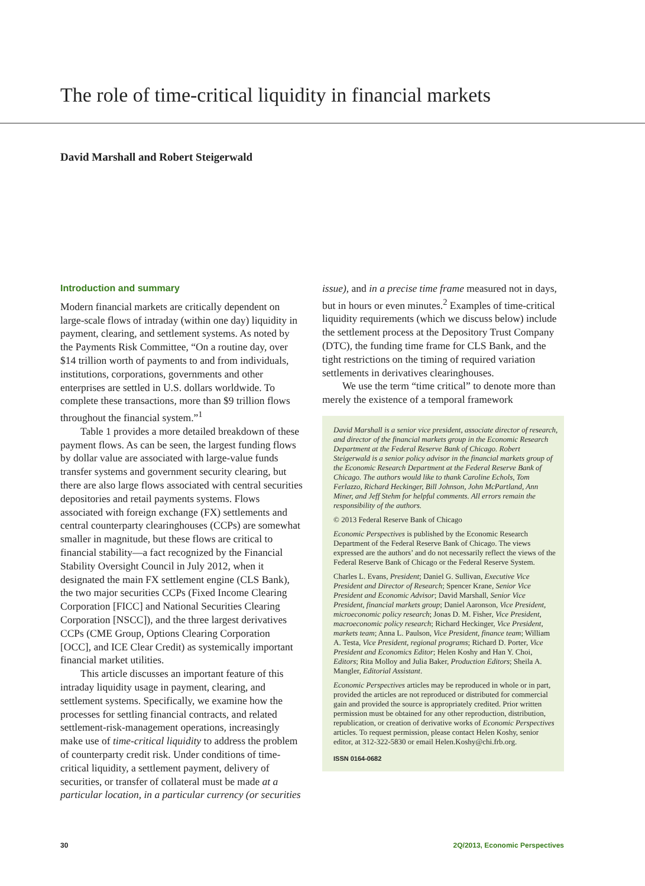The role of time-critical liquidity in financial markets
David Marshall and Robert Steigerwald
Introduction and summary
Modern financial markets are critically dependent on large-scale flows of intraday (within one day) liquidity in payment, clearing, and settlement systems. As noted by the Payments Risk Committee, “On a routine day, over $14 trillion worth of payments to and from individuals, institutions, corporations, governments and other enterprises are settled in U.S. dollars worldwide. To complete these transactions, more than $9 trillion flows throughout the financial system.”<sup>1</sup>
Table 1 provides a more detailed breakdown of these payment flows. As can be seen, the largest funding flows by dollar value are associated with large-value funds transfer systems and government security clearing, but there are also large flows associated with central securities depositories and retail payments systems. Flows associated with foreign exchange (FX) settlements and central counterparty clearinghouses (CCPs) are somewhat smaller in magnitude, but these flows are critical to financial stability—a fact recognized by the Financial Stability Oversight Council in July 2012, when it designated the main FX settlement engine (CLS Bank), the two major securities CCPs (Fixed Income Clearing Corporation [FICC] and National Securities Clearing Corporation [NSCC]), and the three largest derivatives CCPs (CME Group, Options Clearing Corporation [OCC], and ICE Clear Credit) as systemically important financial market utilities.
This article discusses an important feature of this intraday liquidity usage in payment, clearing, and settlement systems. Specifically, we examine how the processes for settling financial contracts, and related settlement-risk-management operations, increasingly make use of time-critical liquidity to address the problem of counterparty credit risk. Under conditions of time-critical liquidity, a settlement payment, delivery of securities, or transfer of collateral must be made at a particular location, in a particular currency (or securities
issue), and in a precise time frame measured not in days, but in hours or even minutes.<sup>2</sup> Examples of time-critical liquidity requirements (which we discuss below) include the settlement process at the Depository Trust Company (DTC), the funding time frame for CLS Bank, and the tight restrictions on the timing of required variation settlements in derivatives clearinghouses.
We use the term “time critical” to denote more than merely the existence of a temporal framework
David Marshall is a senior vice president, associate director of research, and director of the financial markets group in the Economic Research Department at the Federal Reserve Bank of Chicago. Robert Steigerwald is a senior policy advisor in the financial markets group of the Economic Research Department at the Federal Reserve Bank of Chicago. The authors would like to thank Caroline Echols, Tom Ferlazzo, Richard Heckinger, Bill Johnson, John McPartland, Ann Miner, and Jeff Stehm for helpful comments. All errors remain the responsibility of the authors.
© 2013 Federal Reserve Bank of Chicago
Economic Perspectives is published by the Economic Research Department of the Federal Reserve Bank of Chicago. The views expressed are the authors’ and do not necessarily reflect the views of the Federal Reserve Bank of Chicago or the Federal Reserve System.
Charles L. Evans, President; Daniel G. Sullivan, Executive Vice President and Director of Research; Spencer Krane, Senior Vice President and Economic Advisor; David Marshall, Senior Vice President, financial markets group; Daniel Aaronson, Vice President, microeconomic policy research; Jonas D. M. Fisher, Vice President, macroeconomic policy research; Richard Heckinger, Vice President, markets team; Anna L. Paulson, Vice President, finance team; William A. Testa, Vice President, regional programs; Richard D. Porter, Vice President and Economics Editor; Helen Koshy and Han Y. Choi, Editors; Rita Molloy and Julia Baker, Production Editors; Sheila A. Mangler, Editorial Assistant.
Economic Perspectives articles may be reproduced in whole or in part, provided the articles are not reproduced or distributed for commercial gain and provided the source is appropriately credited. Prior written permission must be obtained for any other reproduction, distribution, republication, or creation of derivative works of Economic Perspectives articles. To request permission, please contact Helen Koshy, senior editor, at 312-322-5830 or email Helen.Koshy@chi.frb.org.
ISSN 0164-0682
30 2Q/2013, Economic Perspectives